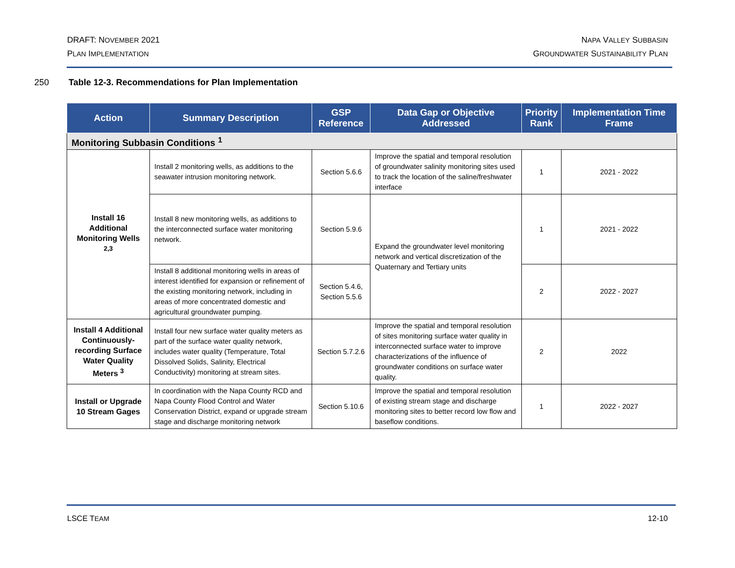DRAFT: NOVEMBER 2021
PLAN IMPLEMENTATION
NAPA VALLEY SUBBASIN
GROUNDWATER SUSTAINABILITY PLAN
250 Table 12-3. Recommendations for Plan Implementation
| Action | Summary Description | GSP Reference | Data Gap or Objective Addressed | Priority Rank | Implementation Time Frame |
| --- | --- | --- | --- | --- | --- |
| Monitoring Subbasin Conditions <sup>1</sup> | | | | | |
| Install 16 Additional Monitoring Wells <sup>2,3</sup> | Install 2 monitoring wells, as additions to the seawater intrusion monitoring network. | Section 5.6.6 | Improve the spatial and temporal resolution of groundwater salinity monitoring sites used to track the location of the saline/freshwater interface | 1 | 2021 - 2022 |
| | Install 8 new monitoring wells, as additions to the interconnected surface water monitoring network. | Section 5.9.6 | Expand the groundwater level monitoring network and vertical discretization of the Quaternary and Tertiary units | 1 | 2021 - 2022 |
| | Install 8 additional monitoring wells in areas of interest identified for expansion or refinement of the existing monitoring network, including in areas of more concentrated domestic and agricultural groundwater pumping. | Section 5.4.6, Section 5.5.6 | | 2 | 2022 - 2027 |
| Install 4 Additional Continuously-recording Surface Water Quality Meters <sup>3</sup> | Install four new surface water quality meters as part of the surface water quality network, includes water quality (Temperature, Total Dissolved Solids, Salinity, Electrical Conductivity) monitoring at stream sites. | Section 5.7.2.6 | Improve the spatial and temporal resolution of sites monitoring surface water quality in interconnected surface water to improve characterizations of the influence of groundwater conditions on surface water quality. | 2 | 2022 |
| Install or Upgrade 10 Stream Gages | In coordination with the Napa County RCD and Napa County Flood Control and Water Conservation District, expand or upgrade stream stage and discharge monitoring network | Section 5.10.6 | Improve the spatial and temporal resolution of existing stream stage and discharge monitoring sites to better record low flow and baseflow conditions. | 1 | 2022 - 2027 |
LSCE TEAM 12-10